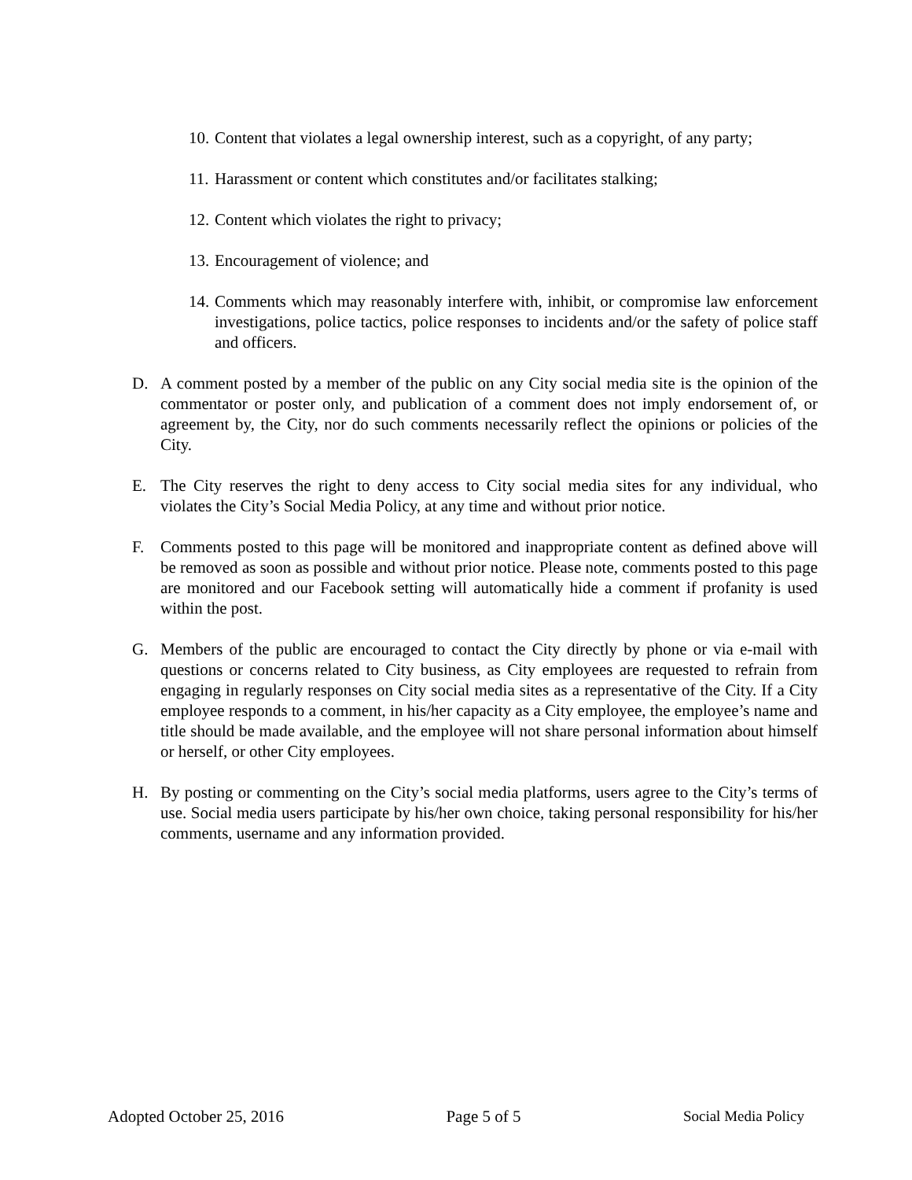10. Content that violates a legal ownership interest, such as a copyright, of any party;
11. Harassment or content which constitutes and/or facilitates stalking;
12. Content which violates the right to privacy;
13. Encouragement of violence; and
14. Comments which may reasonably interfere with, inhibit, or compromise law enforcement investigations, police tactics, police responses to incidents and/or the safety of police staff and officers.
D. A comment posted by a member of the public on any City social media site is the opinion of the commentator or poster only, and publication of a comment does not imply endorsement of, or agreement by, the City, nor do such comments necessarily reflect the opinions or policies of the City.
E. The City reserves the right to deny access to City social media sites for any individual, who violates the City’s Social Media Policy, at any time and without prior notice.
F. Comments posted to this page will be monitored and inappropriate content as defined above will be removed as soon as possible and without prior notice. Please note, comments posted to this page are monitored and our Facebook setting will automatically hide a comment if profanity is used within the post.
G. Members of the public are encouraged to contact the City directly by phone or via e-mail with questions or concerns related to City business, as City employees are requested to refrain from engaging in regularly responses on City social media sites as a representative of the City. If a City employee responds to a comment, in his/her capacity as a City employee, the employee’s name and title should be made available, and the employee will not share personal information about himself or herself, or other City employees.
H. By posting or commenting on the City’s social media platforms, users agree to the City’s terms of use. Social media users participate by his/her own choice, taking personal responsibility for his/her comments, username and any information provided.
Adopted October 25, 2016 Page 5 of 5 Social Media Policy